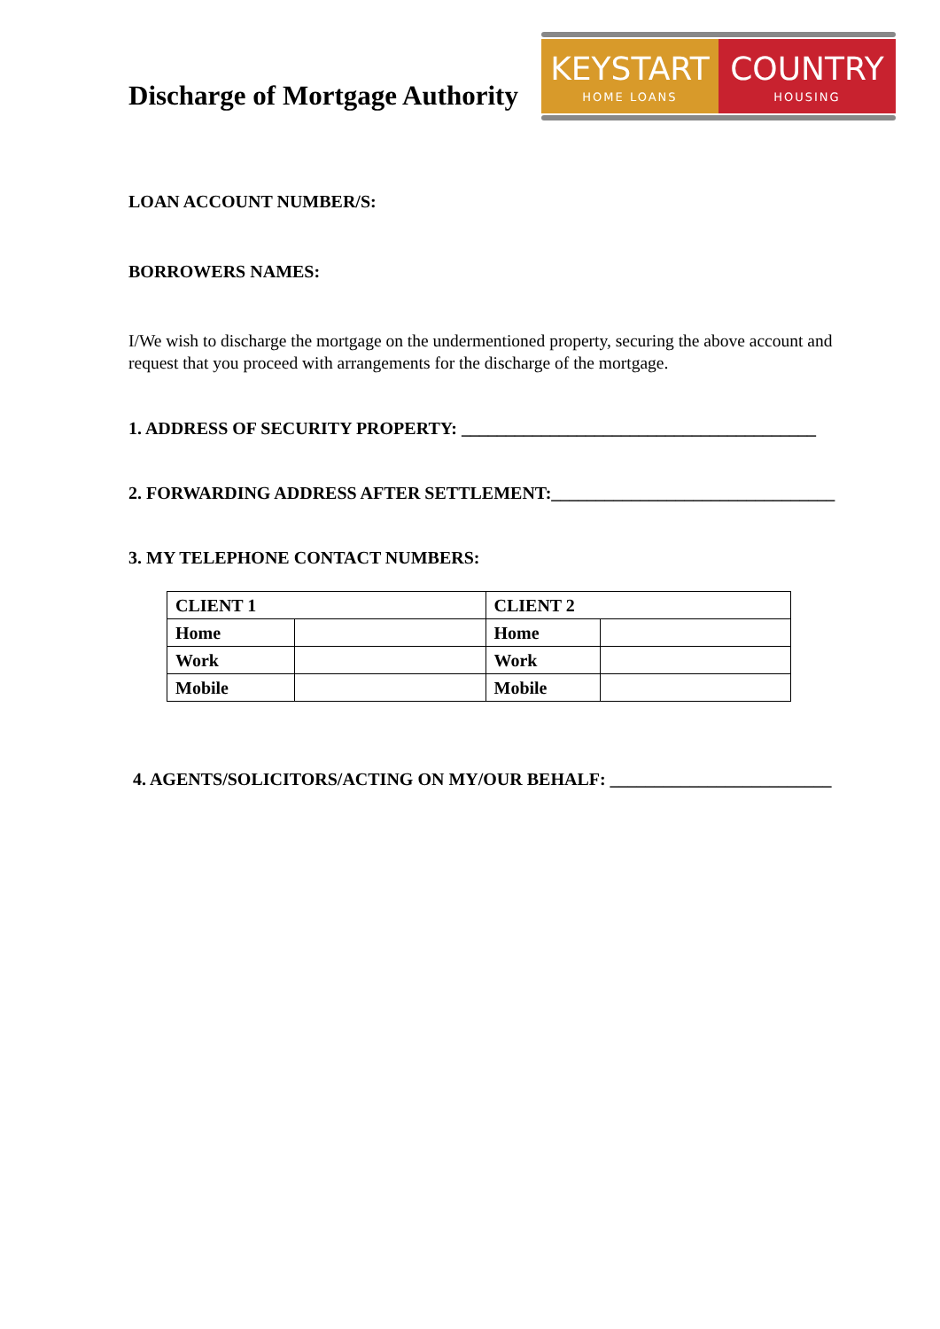Discharge of Mortgage Authority
KEYSTART
HOME LOANS
COUNTRY
HOUSING
LOAN ACCOUNT NUMBER/S:
BORROWERS NAMES:
I/We wish to discharge the mortgage on the undermentioned property, securing the above account and request that you proceed with arrangements for the discharge of the mortgage.
1. ADDRESS OF SECURITY PROPERTY: ________________________________________
2. FORWARDING ADDRESS AFTER SETTLEMENT:________________________________
3. MY TELEPHONE CONTACT NUMBERS:
| CLIENT 1 | | CLIENT 2 | |
| Home | | Home | |
| Work | | Work | |
| Mobile | | Mobile | |
4. AGENTS/SOLICITORS/ACTING ON MY/OUR BEHALF: _________________________